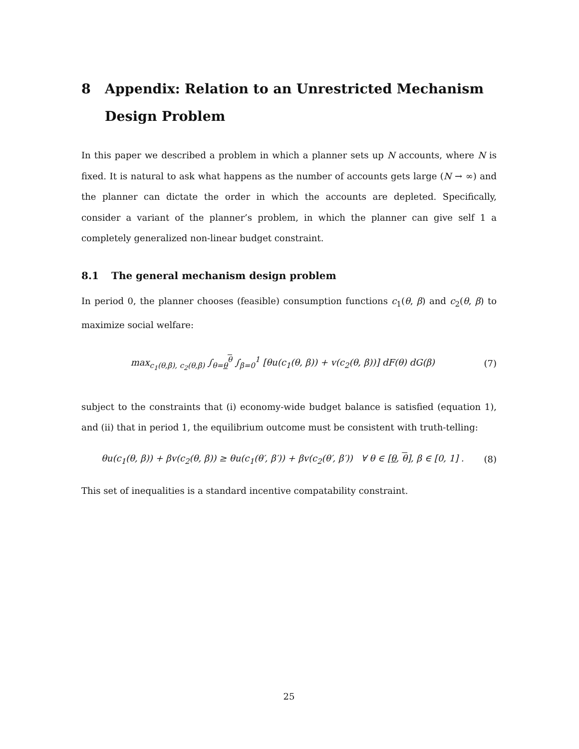8 Appendix: Relation to an Unrestricted Mechanism Design Problem
In this paper we described a problem in which a planner sets up N accounts, where N is fixed. It is natural to ask what happens as the number of accounts gets large (N → ∞) and the planner can dictate the order in which the accounts are depleted. Specifically, consider a variant of the planner’s problem, in which the planner can give self 1 a completely generalized non-linear budget constraint.
8.1 The general mechanism design problem
In period 0, the planner chooses (feasible) consumption functions c<sub>1</sub>(θ, β) and c<sub>2</sub>(θ, β) to maximize social welfare:
max<sub>c<sub>1</sub>(θ,β), c<sub>2</sub>(θ,β)</sub> ∫<sub>θ=θ</sub><sup>θ</sup> ∫<sub>β=0</sub><sup>1</sup> [θu(c<sub>1</sub>(θ, β)) + v(c<sub>2</sub>(θ, β))] dF(θ) dG(β) (7)
subject to the constraints that (i) economy-wide budget balance is satisfied (equation 1), and (ii) that in period 1, the equilibrium outcome must be consistent with truth-telling:
θu(c<sub>1</sub>(θ, β)) + βv(c<sub>2</sub>(θ, β)) ≥ θu(c<sub>1</sub>(θ′, β′)) + βv(c<sub>2</sub>(θ′, β′)) ∀ θ ∈ [θ, θ], β ∈ [0, 1] . (8)
This set of inequalities is a standard incentive compatability constraint.
25